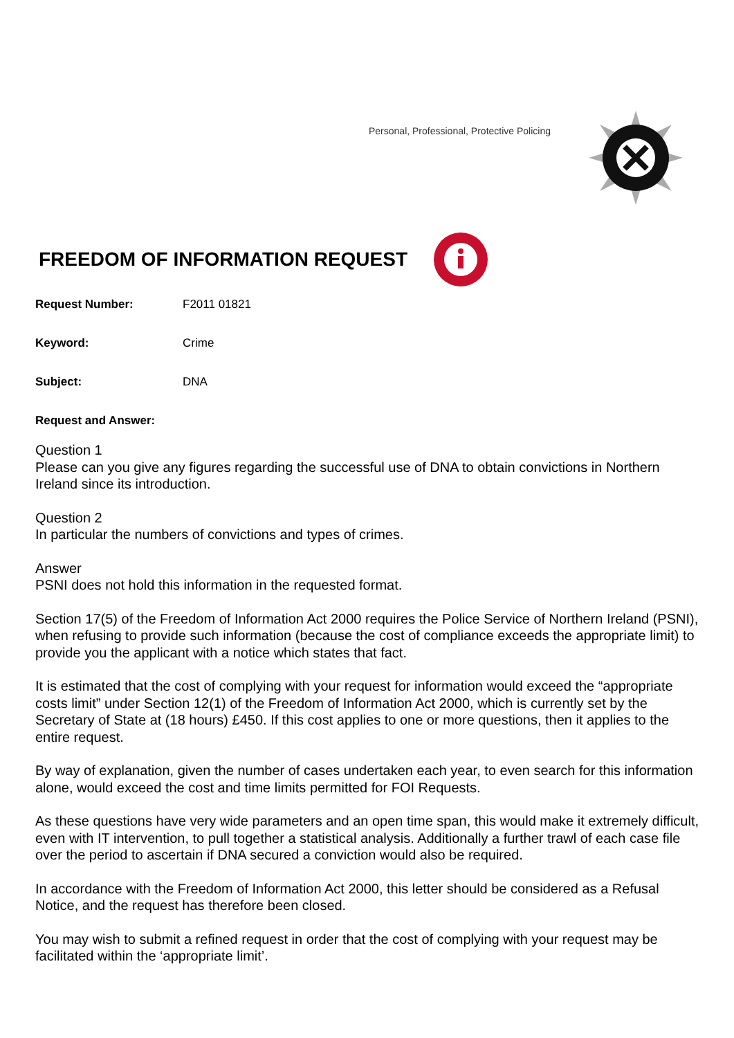Personal, Professional, Protective Policing
FREEDOM OF INFORMATION REQUEST
Request Number: F2011 01821
Keyword: Crime
Subject: DNA
Request and Answer:
Question 1
Please can you give any figures regarding the successful use of DNA to obtain convictions in Northern Ireland since its introduction.
Question 2
In particular the numbers of convictions and types of crimes.
Answer
PSNI does not hold this information in the requested format.
Section 17(5) of the Freedom of Information Act 2000 requires the Police Service of Northern Ireland (PSNI), when refusing to provide such information (because the cost of compliance exceeds the appropriate limit) to provide you the applicant with a notice which states that fact.
It is estimated that the cost of complying with your request for information would exceed the “appropriate costs limit” under Section 12(1) of the Freedom of Information Act 2000, which is currently set by the Secretary of State at (18 hours) £450. If this cost applies to one or more questions, then it applies to the entire request.
By way of explanation, given the number of cases undertaken each year, to even search for this information alone, would exceed the cost and time limits permitted for FOI Requests.
As these questions have very wide parameters and an open time span, this would make it extremely difficult, even with IT intervention, to pull together a statistical analysis. Additionally a further trawl of each case file over the period to ascertain if DNA secured a conviction would also be required.
In accordance with the Freedom of Information Act 2000, this letter should be considered as a Refusal Notice, and the request has therefore been closed.
You may wish to submit a refined request in order that the cost of complying with your request may be facilitated within the ‘appropriate limit’.